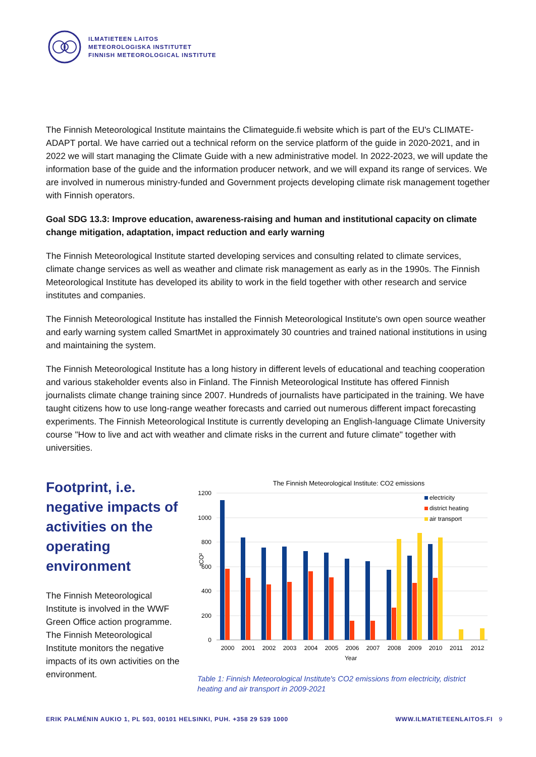ILMATIETEEN LAITOS
METEOROLOGISKA INSTITUTET
FINNISH METEOROLOGICAL INSTITUTE
The Finnish Meteorological Institute maintains the Climateguide.fi website which is part of the EU's CLIMATE-ADAPT portal. We have carried out a technical reform on the service platform of the guide in 2020-2021, and in 2022 we will start managing the Climate Guide with a new administrative model. In 2022-2023, we will update the information base of the guide and the information producer network, and we will expand its range of services. We are involved in numerous ministry-funded and Government projects developing climate risk management together with Finnish operators.
Goal SDG 13.3: Improve education, awareness-raising and human and institutional capacity on climate change mitigation, adaptation, impact reduction and early warning
The Finnish Meteorological Institute started developing services and consulting related to climate services, climate change services as well as weather and climate risk management as early as in the 1990s. The Finnish Meteorological Institute has developed its ability to work in the field together with other research and service institutes and companies.
The Finnish Meteorological Institute has installed the Finnish Meteorological Institute's own open source weather and early warning system called SmartMet in approximately 30 countries and trained national institutions in using and maintaining the system.
The Finnish Meteorological Institute has a long history in different levels of educational and teaching cooperation and various stakeholder events also in Finland. The Finnish Meteorological Institute has offered Finnish journalists climate change training since 2007. Hundreds of journalists have participated in the training. We have taught citizens how to use long-range weather forecasts and carried out numerous different impact forecasting experiments. The Finnish Meteorological Institute is currently developing an English-language Climate University course "How to live and act with weather and climate risks in the current and future climate" together with universities.
Footprint, i.e. negative impacts of activities on the operating environment
The Finnish Meteorological Institute is involved in the WWF Green Office action programme. The Finnish Meteorological Institute monitors the negative impacts of its own activities on the environment.
The Finnish Meteorological Institute: CO2 emissions
1200
1000
800
600
400
200
0
tCO²
2000
2001
2002
2003
2004
2005
2006
2007
2008
2009
2010
2011
2012
Year
electricity
district heating
air transport
Table 1: Finnish Meteorological Institute's CO2 emissions from electricity, district heating and air transport in 2009-2021
ERIK PALMÉNIN AUKIO 1, PL 503, 00101 HELSINKI, PUH. +358 29 539 1000 WWW.ILMATIETEENLAITOS.FI 9